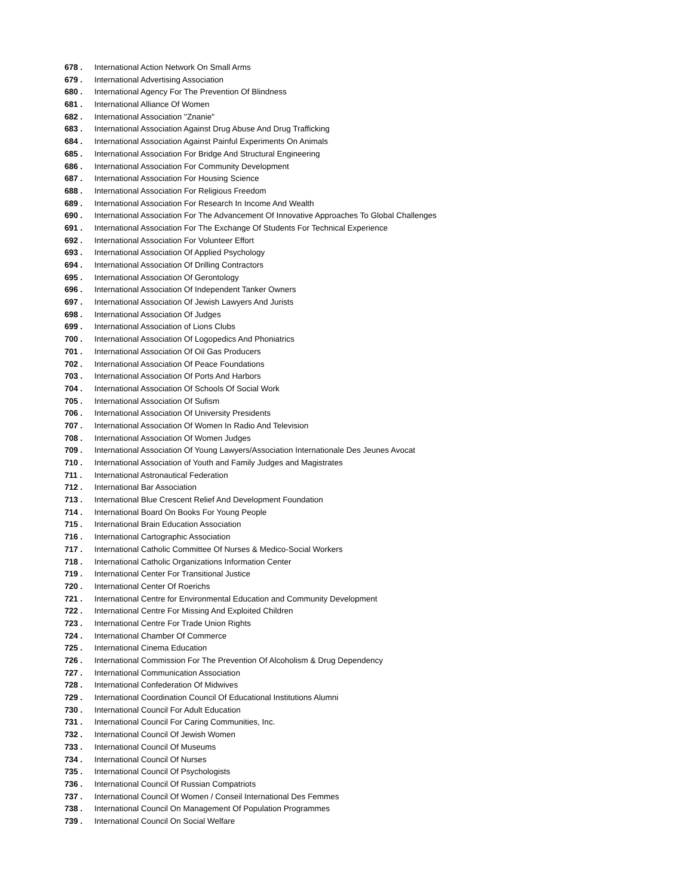678 . International Action Network On Small Arms
679 . International Advertising Association
680 . International Agency For The Prevention Of Blindness
681 . International Alliance Of Women
682 . International Association "Znanie"
683 . International Association Against Drug Abuse And Drug Trafficking
684 . International Association Against Painful Experiments On Animals
685 . International Association For Bridge And Structural Engineering
686 . International Association For Community Development
687 . International Association For Housing Science
688 . International Association For Religious Freedom
689 . International Association For Research In Income And Wealth
690 . International Association For The Advancement Of Innovative Approaches To Global Challenges
691 . International Association For The Exchange Of Students For Technical Experience
692 . International Association For Volunteer Effort
693 . International Association Of Applied Psychology
694 . International Association Of Drilling Contractors
695 . International Association Of Gerontology
696 . International Association Of Independent Tanker Owners
697 . International Association Of Jewish Lawyers And Jurists
698 . International Association Of Judges
699 . International Association of Lions Clubs
700 . International Association Of Logopedics And Phoniatrics
701 . International Association Of Oil Gas Producers
702 . International Association Of Peace Foundations
703 . International Association Of Ports And Harbors
704 . International Association Of Schools Of Social Work
705 . International Association Of Sufism
706 . International Association Of University Presidents
707 . International Association Of Women In Radio And Television
708 . International Association Of Women Judges
709 . International Association Of Young Lawyers/Association Internationale Des Jeunes Avocat
710 . International Association of Youth and Family Judges and Magistrates
711 . International Astronautical Federation
712 . International Bar Association
713 . International Blue Crescent Relief And Development Foundation
714 . International Board On Books For Young People
715 . International Brain Education Association
716 . International Cartographic Association
717 . International Catholic Committee Of Nurses & Medico-Social Workers
718 . International Catholic Organizations Information Center
719 . International Center For Transitional Justice
720 . International Center Of Roerichs
721 . International Centre for Environmental Education and Community Development
722 . International Centre For Missing And Exploited Children
723 . International Centre For Trade Union Rights
724 . International Chamber Of Commerce
725 . International Cinema Education
726 . International Commission For The Prevention Of Alcoholism & Drug Dependency
727 . International Communication Association
728 . International Confederation Of Midwives
729 . International Coordination Council Of Educational Institutions Alumni
730 . International Council For Adult Education
731 . International Council For Caring Communities, Inc.
732 . International Council Of Jewish Women
733 . International Council Of Museums
734 . International Council Of Nurses
735 . International Council Of Psychologists
736 . International Council Of Russian Compatriots
737 . International Council Of Women / Conseil International Des Femmes
738 . International Council On Management Of Population Programmes
739 . International Council On Social Welfare